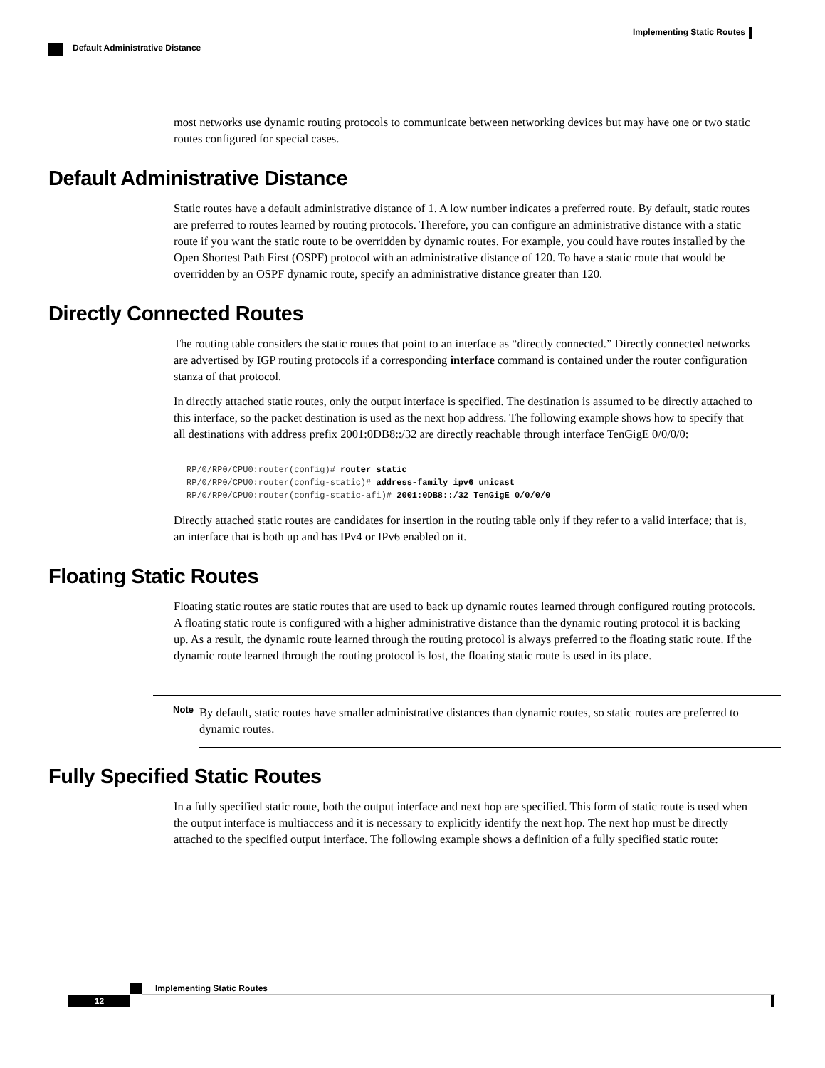Implementing Static Routes
Default Administrative Distance
most networks use dynamic routing protocols to communicate between networking devices but may have one or two static routes configured for special cases.
Default Administrative Distance
Static routes have a default administrative distance of 1. A low number indicates a preferred route. By default, static routes are preferred to routes learned by routing protocols. Therefore, you can configure an administrative distance with a static route if you want the static route to be overridden by dynamic routes. For example, you could have routes installed by the Open Shortest Path First (OSPF) protocol with an administrative distance of 120. To have a static route that would be overridden by an OSPF dynamic route, specify an administrative distance greater than 120.
Directly Connected Routes
The routing table considers the static routes that point to an interface as “directly connected.” Directly connected networks are advertised by IGP routing protocols if a corresponding interface command is contained under the router configuration stanza of that protocol.
In directly attached static routes, only the output interface is specified. The destination is assumed to be directly attached to this interface, so the packet destination is used as the next hop address. The following example shows how to specify that all destinations with address prefix 2001:0DB8::/32 are directly reachable through interface TenGigE 0/0/0/0:
RP/0/RP0/CPU0:router(config)# router static
RP/0/RP0/CPU0:router(config-static)# address-family ipv6 unicast
RP/0/RP0/CPU0:router(config-static-afi)# 2001:0DB8::/32 TenGigE 0/0/0/0
Directly attached static routes are candidates for insertion in the routing table only if they refer to a valid interface; that is, an interface that is both up and has IPv4 or IPv6 enabled on it.
Floating Static Routes
Floating static routes are static routes that are used to back up dynamic routes learned through configured routing protocols. A floating static route is configured with a higher administrative distance than the dynamic routing protocol it is backing up. As a result, the dynamic route learned through the routing protocol is always preferred to the floating static route. If the dynamic route learned through the routing protocol is lost, the floating static route is used in its place.
Note
By default, static routes have smaller administrative distances than dynamic routes, so static routes are preferred to dynamic routes.
Fully Specified Static Routes
In a fully specified static route, both the output interface and next hop are specified. This form of static route is used when the output interface is multiaccess and it is necessary to explicitly identify the next hop. The next hop must be directly attached to the specified output interface. The following example shows a definition of a fully specified static route:
Implementing Static Routes
12